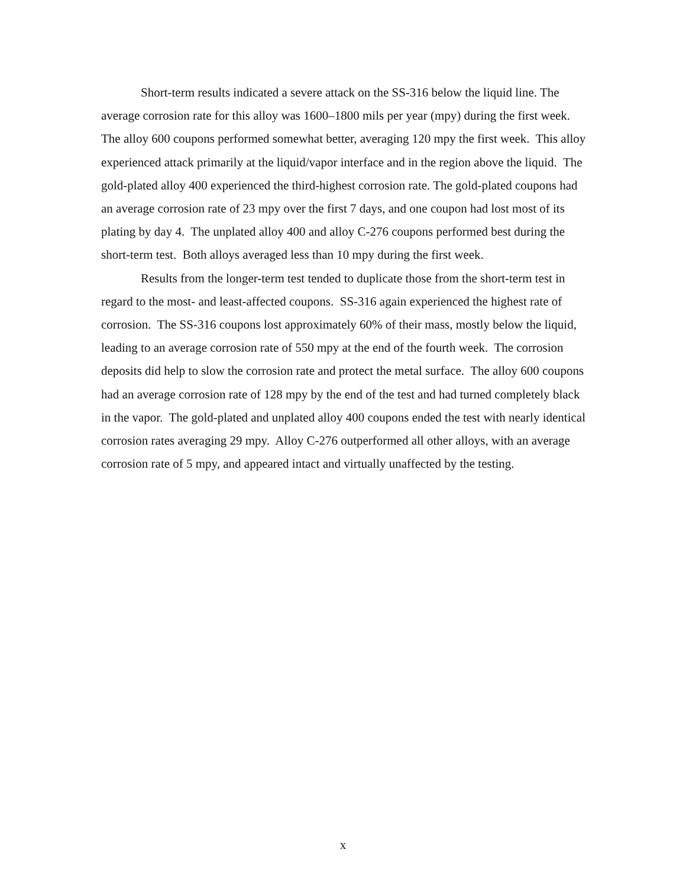Short-term results indicated a severe attack on the SS-316 below the liquid line. The average corrosion rate for this alloy was 1600–1800 mils per year (mpy) during the first week. The alloy 600 coupons performed somewhat better, averaging 120 mpy the first week. This alloy experienced attack primarily at the liquid/vapor interface and in the region above the liquid. The gold-plated alloy 400 experienced the third-highest corrosion rate. The gold-plated coupons had an average corrosion rate of 23 mpy over the first 7 days, and one coupon had lost most of its plating by day 4. The unplated alloy 400 and alloy C-276 coupons performed best during the short-term test. Both alloys averaged less than 10 mpy during the first week.
Results from the longer-term test tended to duplicate those from the short-term test in regard to the most- and least-affected coupons. SS-316 again experienced the highest rate of corrosion. The SS-316 coupons lost approximately 60% of their mass, mostly below the liquid, leading to an average corrosion rate of 550 mpy at the end of the fourth week. The corrosion deposits did help to slow the corrosion rate and protect the metal surface. The alloy 600 coupons had an average corrosion rate of 128 mpy by the end of the test and had turned completely black in the vapor. The gold-plated and unplated alloy 400 coupons ended the test with nearly identical corrosion rates averaging 29 mpy. Alloy C-276 outperformed all other alloys, with an average corrosion rate of 5 mpy, and appeared intact and virtually unaffected by the testing.
x